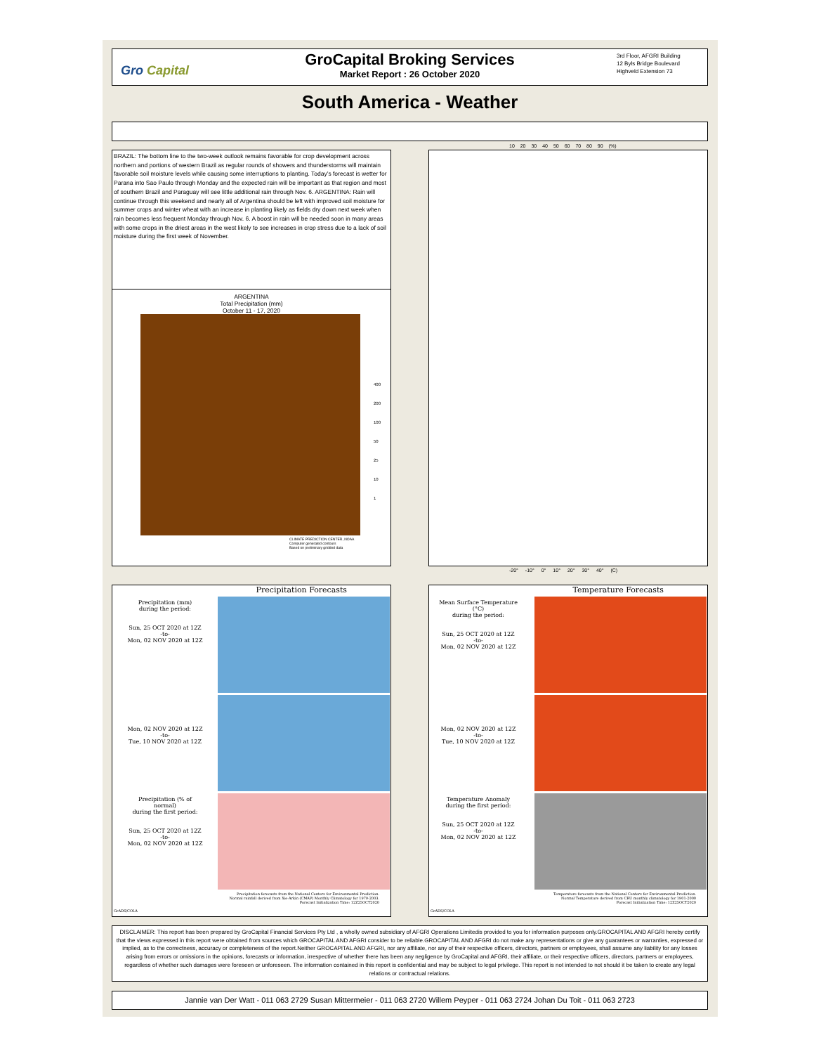Gro Capital
GroCapital Broking Services
Market Report : 26 October 2020
3rd Floor, AFGRI Building
12 Byls Bridge Boulevard
Highveld Extension 73
South America - Weather
10 20 30 40 50 60 70 80 90 (%)
BRAZIL: The bottom line to the two-week outlook remains favorable for crop development across northern and portions of western Brazil as regular rounds of showers and thunderstorms will maintain favorable soil moisture levels while causing some interruptions to planting. Today’s forecast is wetter for Parana into Sao Paulo through Monday and the expected rain will be important as that region and most of southern Brazil and Paraguay will see little additional rain through Nov. 6. ARGENTINA: Rain will continue through this weekend and nearly all of Argentina should be left with improved soil moisture for summer crops and winter wheat with an increase in planting likely as fields dry down next week when rain becomes less frequent Monday through Nov. 6. A boost in rain will be needed soon in many areas with some crops in the driest areas in the west likely to see increases in crop stress due to a lack of soil moisture during the first week of November.
ARGENTINA
Total Precipitation (mm)
October 11 - 17, 2020
400
200
100
50
25
10
1
CLIMATE PREDICTION CENTER, NOAA
Computer generated contours
Based on preliminary gridded data
-20° -10° 0° 10° 20° 30° 40° (C)
Precipitation Forecasts
Precipitation (mm)
during the period:
Sun, 25 OCT 2020 at 12Z
-to-
Mon, 02 NOV 2020 at 12Z
Mon, 02 NOV 2020 at 12Z
-to-
Tue, 10 NOV 2020 at 12Z
Precipitation (% of normal)
during the first period:
Sun, 25 OCT 2020 at 12Z
-to-
Mon, 02 NOV 2020 at 12Z
Precipitation forecasts from the National Centers for Environmental Prediction.
Normal rainfall derived from Xie-Arkin (CMAP) Monthly Climatology for 1979-2003.
Forecast Initialization Time: 12Z25OCT2020
GrADS/COLA
Temperature Forecasts
Mean Surface Temperature (°C)
during the period:
Sun, 25 OCT 2020 at 12Z
-to-
Mon, 02 NOV 2020 at 12Z
Mon, 02 NOV 2020 at 12Z
-to-
Tue, 10 NOV 2020 at 12Z
Temperature Anomaly
during the first period:
Sun, 25 OCT 2020 at 12Z
-to-
Mon, 02 NOV 2020 at 12Z
Temperature forecasts from the National Centers for Environmental Prediction.
Normal Temperature derived from CRU monthly climatology for 1901-2000
Forecast Initialization Time: 12Z25OCT2020
GrADS/COLA
DISCLAIMER: This report has been prepared by GroCapital Financial Services Pty Ltd , a wholly owned subsidiary of AFGRI Operations Limitedis provided to you for information purposes only.GROCAPITAL AND AFGRI hereby certify that the views expressed in this report were obtained from sources which GROCAPITAL AND AFGRI consider to be reliable.GROCAPITAL AND AFGRI do not make any representations or give any guarantees or warranties, expressed or implied, as to the correctness, accuracy or completeness of the report.Neither GROCAPITAL AND AFGRI, nor any affiliate, nor any of their respective officers, directors, partners or employees, shall assume any liability for any losses arising from errors or omissions in the opinions, forecasts or information, irrespective of whether there has been any negligence by GroCapital and AFGRI, their affiliate, or their respective officers, directors, partners or employees, regardless of whether such damages were foreseen or unforeseen. The information contained in this report is confidential and may be subject to legal privilege. This report is not intended to not should it be taken to create any legal relations or contractual relations.
Jannie van Der Watt - 011 063 2729 Susan Mittermeier - 011 063 2720 Willem Peyper - 011 063 2724 Johan Du Toit - 011 063 2723